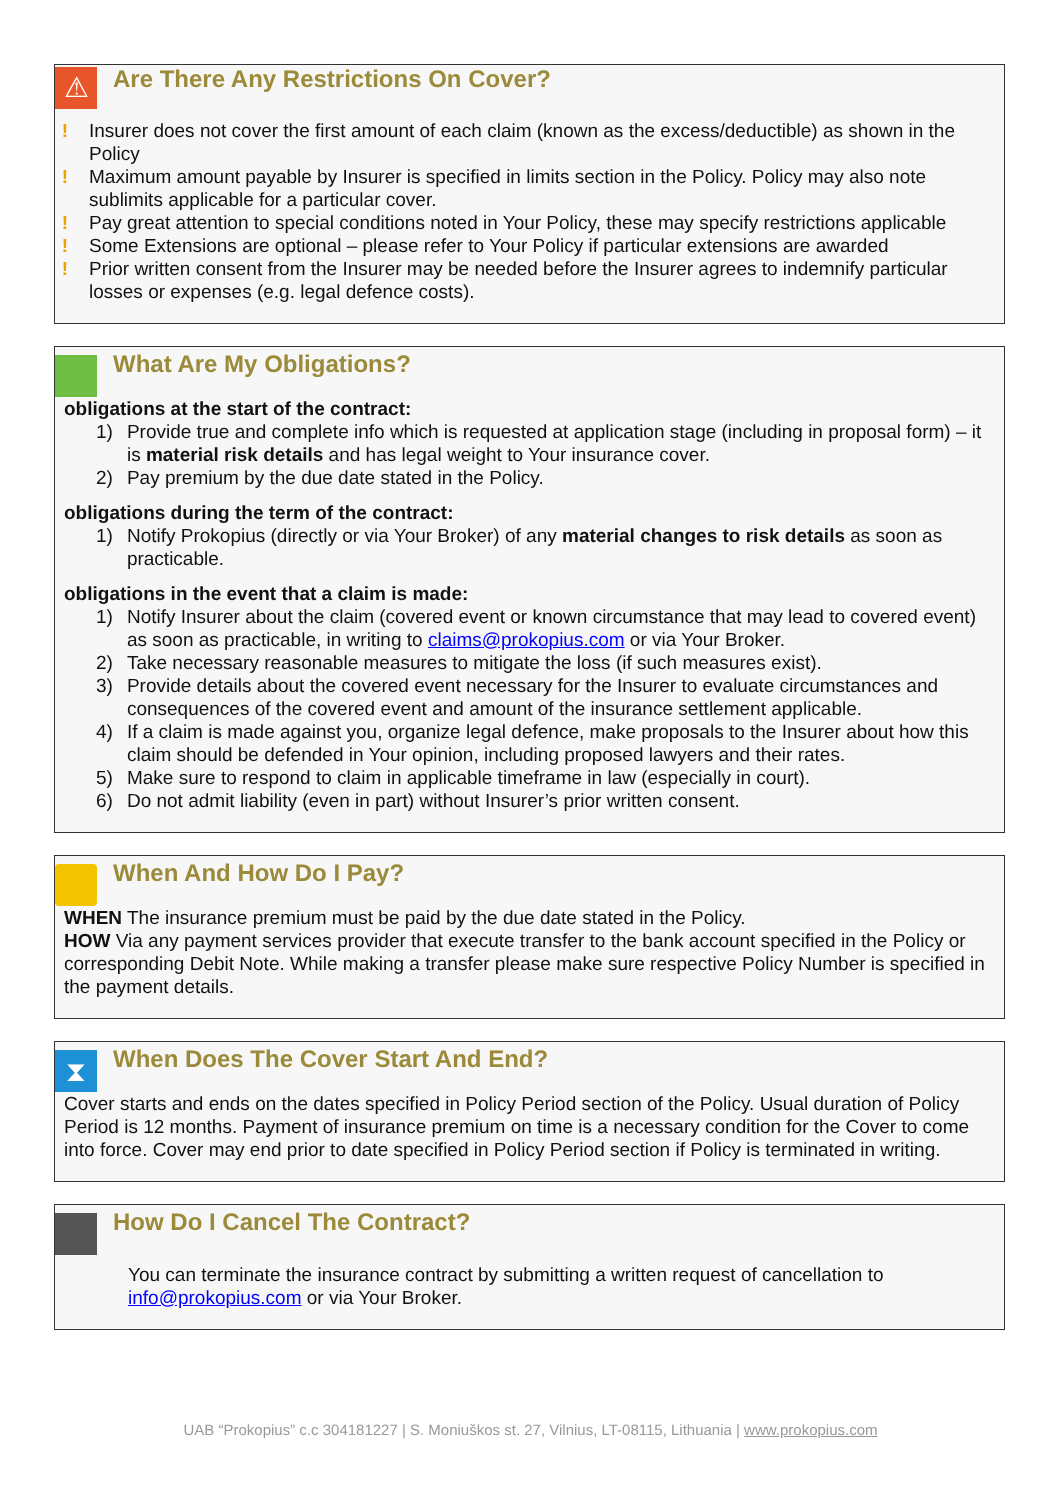⚠
Are There Any Restrictions On Cover?
! Insurer does not cover the first amount of each claim (known as the excess/deductible) as shown in the Policy
! Maximum amount payable by Insurer is specified in limits section in the Policy. Policy may also note sublimits applicable for a particular cover.
! Pay great attention to special conditions noted in Your Policy, these may specify restrictions applicable
! Some Extensions are optional – please refer to Your Policy if particular extensions are awarded
! Prior written consent from the Insurer may be needed before the Insurer agrees to indemnify particular losses or expenses (e.g. legal defence costs).
What Are My Obligations?
obligations at the start of the contract:
1) Provide true and complete info which is requested at application stage (including in proposal form) – it is material risk details and has legal weight to Your insurance cover.
2) Pay premium by the due date stated in the Policy.
obligations during the term of the contract:
1) Notify Prokopius (directly or via Your Broker) of any material changes to risk details as soon as practicable.
obligations in the event that a claim is made:
1) Notify Insurer about the claim (covered event or known circumstance that may lead to covered event) as soon as practicable, in writing to claims@prokopius.com or via Your Broker.
2) Take necessary reasonable measures to mitigate the loss (if such measures exist).
3) Provide details about the covered event necessary for the Insurer to evaluate circumstances and consequences of the covered event and amount of the insurance settlement applicable.
4) If a claim is made against you, organize legal defence, make proposals to the Insurer about how this claim should be defended in Your opinion, including proposed lawyers and their rates.
5) Make sure to respond to claim in applicable timeframe in law (especially in court).
6) Do not admit liability (even in part) without Insurer’s prior written consent.
When And How Do I Pay?
WHEN The insurance premium must be paid by the due date stated in the Policy.
HOW Via any payment services provider that execute transfer to the bank account specified in the Policy or corresponding Debit Note. While making a transfer please make sure respective Policy Number is specified in the payment details.
⧗
When Does The Cover Start And End?
Cover starts and ends on the dates specified in Policy Period section of the Policy. Usual duration of Policy Period is 12 months. Payment of insurance premium on time is a necessary condition for the Cover to come into force. Cover may end prior to date specified in Policy Period section if Policy is terminated in writing.
How Do I Cancel The Contract?
You can terminate the insurance contract by submitting a written request of cancellation to info@prokopius.com or via Your Broker.
UAB “Prokopius” c.c 304181227 | S. Moniuškos st. 27, Vilnius, LT-08115, Lithuania | www.prokopius.com